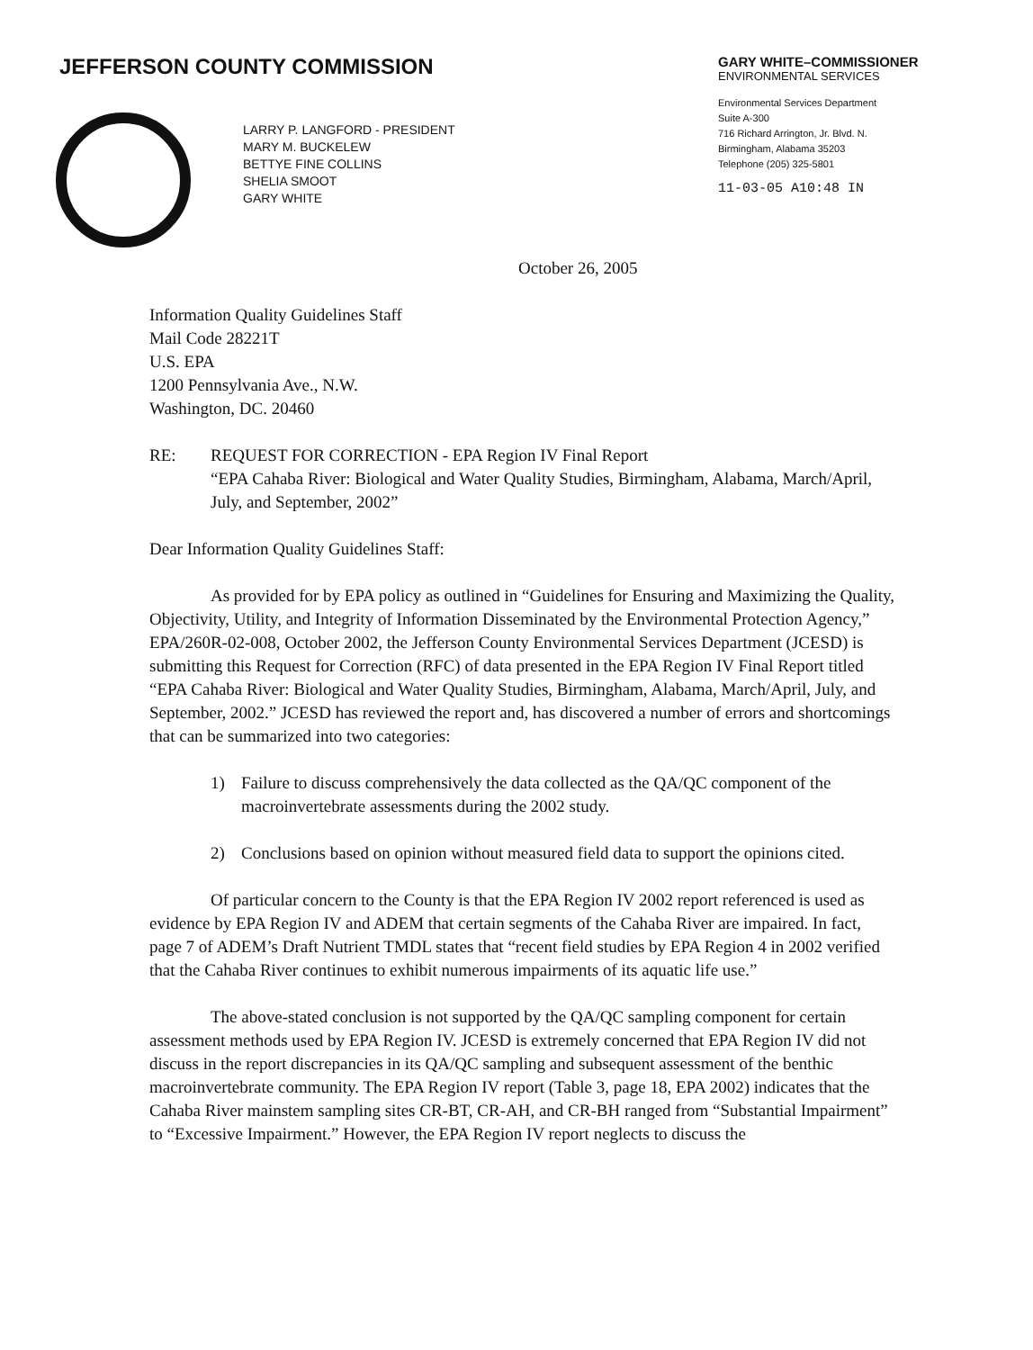JEFFERSON COUNTY COMMISSION
GARY WHITE–COMMISSIONER
ENVIRONMENTAL SERVICES
Environmental Services Department
Suite A-300
716 Richard Arrington, Jr. Blvd. N.
Birmingham, Alabama 35203
Telephone (205) 325-5801
11-03-05 A10:48 IN
LARRY P. LANGFORD - PRESIDENT
MARY M. BUCKELEW
BETTYE FINE COLLINS
SHELIA SMOOT
GARY WHITE
October 26, 2005
Information Quality Guidelines Staff
Mail Code 28221T
U.S. EPA
1200 Pennsylvania Ave., N.W.
Washington, DC. 20460
RE: REQUEST FOR CORRECTION - EPA Region IV Final Report
“EPA Cahaba River: Biological and Water Quality Studies, Birmingham, Alabama, March/April, July, and September, 2002”
Dear Information Quality Guidelines Staff:
As provided for by EPA policy as outlined in “Guidelines for Ensuring and Maximizing the Quality, Objectivity, Utility, and Integrity of Information Disseminated by the Environmental Protection Agency,” EPA/260R-02-008, October 2002, the Jefferson County Environmental Services Department (JCESD) is submitting this Request for Correction (RFC) of data presented in the EPA Region IV Final Report titled “EPA Cahaba River: Biological and Water Quality Studies, Birmingham, Alabama, March/April, July, and September, 2002.” JCESD has reviewed the report and, has discovered a number of errors and shortcomings that can be summarized into two categories:
1) Failure to discuss comprehensively the data collected as the QA/QC component of the macroinvertebrate assessments during the 2002 study.
2) Conclusions based on opinion without measured field data to support the opinions cited.
Of particular concern to the County is that the EPA Region IV 2002 report referenced is used as evidence by EPA Region IV and ADEM that certain segments of the Cahaba River are impaired. In fact, page 7 of ADEM’s Draft Nutrient TMDL states that “recent field studies by EPA Region 4 in 2002 verified that the Cahaba River continues to exhibit numerous impairments of its aquatic life use.”
The above-stated conclusion is not supported by the QA/QC sampling component for certain assessment methods used by EPA Region IV. JCESD is extremely concerned that EPA Region IV did not discuss in the report discrepancies in its QA/QC sampling and subsequent assessment of the benthic macroinvertebrate community. The EPA Region IV report (Table 3, page 18, EPA 2002) indicates that the Cahaba River mainstem sampling sites CR-BT, CR-AH, and CR-BH ranged from “Substantial Impairment” to “Excessive Impairment.” However, the EPA Region IV report neglects to discuss the